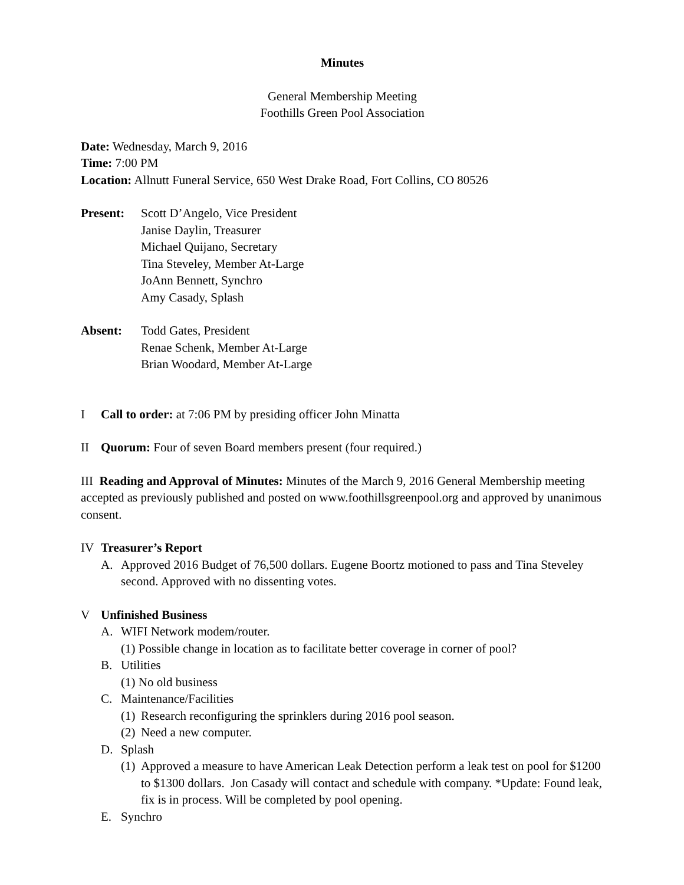Minutes
General Membership Meeting
Foothills Green Pool Association
Date: Wednesday, March 9, 2016
Time: 7:00 PM
Location: Allnutt Funeral Service, 650 West Drake Road, Fort Collins, CO 80526
Present: Scott D’Angelo, Vice President
Janise Daylin, Treasurer
Michael Quijano, Secretary
Tina Steveley, Member At-Large
JoAnn Bennett, Synchro
Amy Casady, Splash
Absent: Todd Gates, President
Renae Schenk, Member At-Large
Brian Woodard, Member At-Large
I Call to order: at 7:06 PM by presiding officer John Minatta
II Quorum: Four of seven Board members present (four required.)
III Reading and Approval of Minutes: Minutes of the March 9, 2016 General Membership meeting accepted as previously published and posted on www.foothillsgreenpool.org and approved by unanimous consent.
IV Treasurer’s Report
A. Approved 2016 Budget of 76,500 dollars. Eugene Boortz motioned to pass and Tina Steveley second. Approved with no dissenting votes.
V Unfinished Business
A. WIFI Network modem/router.
(1) Possible change in location as to facilitate better coverage in corner of pool?
B. Utilities
(1) No old business
C. Maintenance/Facilities
(1) Research reconfiguring the sprinklers during 2016 pool season.
(2) Need a new computer.
D. Splash
(1) Approved a measure to have American Leak Detection perform a leak test on pool for $1200 to $1300 dollars. Jon Casady will contact and schedule with company. *Update: Found leak, fix is in process. Will be completed by pool opening.
E. Synchro